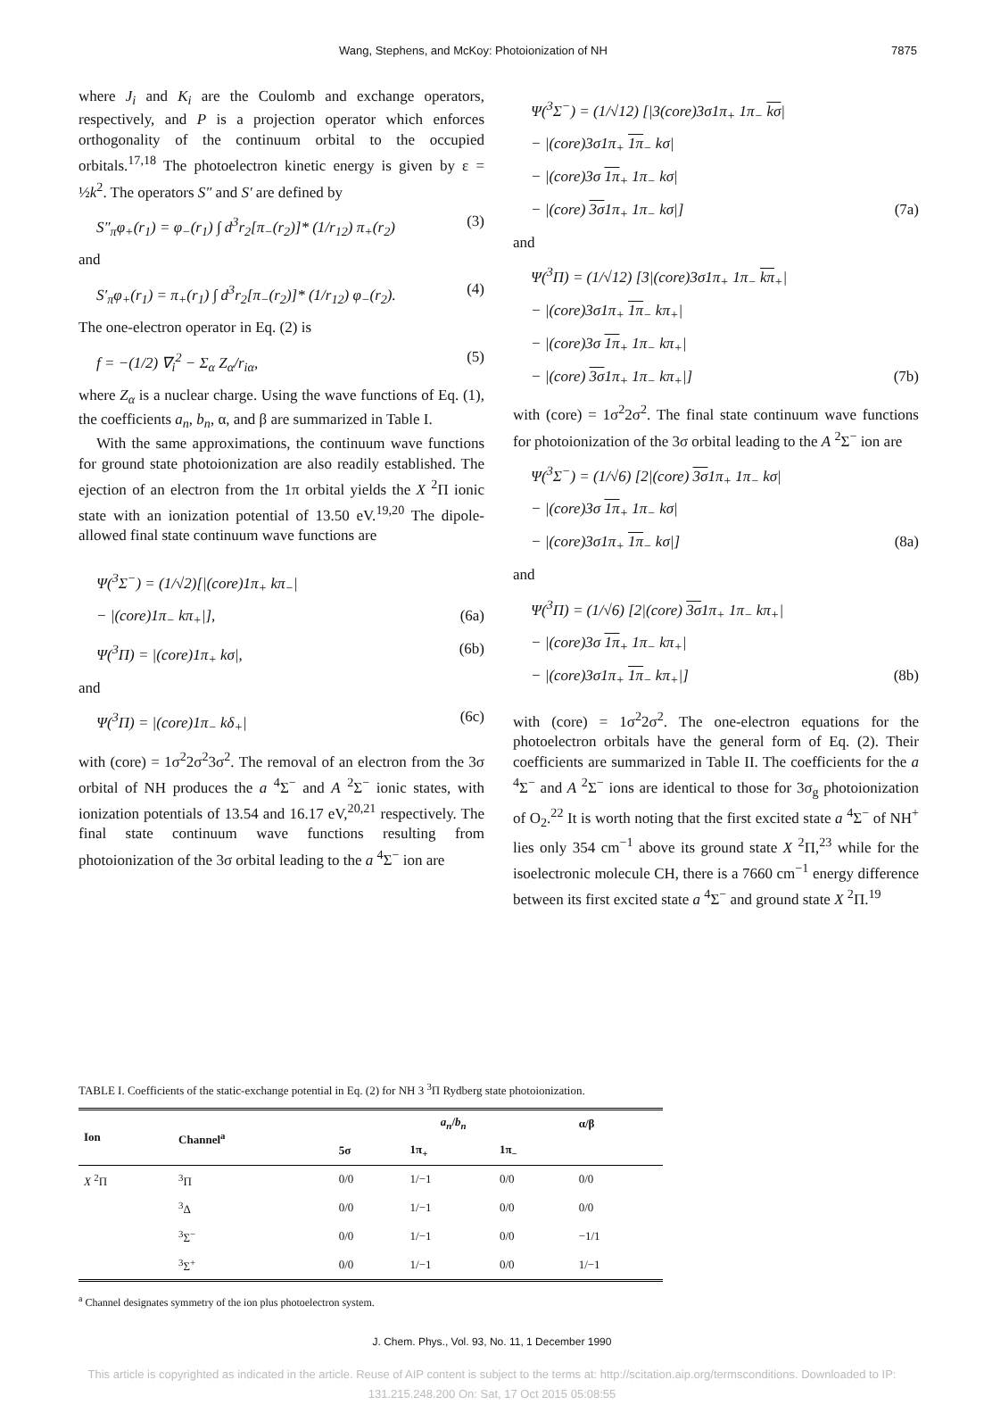Wang, Stephens, and McKoy: Photoionization of NH 7875
where J<sub>i</sub> and K<sub>i</sub> are the Coulomb and exchange operators, respectively, and P is a projection operator which enforces orthogonality of the continuum orbital to the occupied orbitals.<sup>17,18</sup> The photoelectron kinetic energy is given by ε = ½k<sup>2</sup>. The operators S″ and S′ are defined by
S″<sub>π</sub>φ<sub>+</sub>(r<sub>1</sub>) = φ<sub>−</sub>(r<sub>1</sub>) ∫ d<sup>3</sup>r<sub>2</sub>[π<sub>−</sub>(r<sub>2</sub>)]* (1/r<sub>12</sub>) π<sub>+</sub>(r<sub>2</sub>) (3)
and
S′<sub>π</sub>φ<sub>+</sub>(r<sub>1</sub>) = π<sub>+</sub>(r<sub>1</sub>) ∫ d<sup>3</sup>r<sub>2</sub>[π<sub>−</sub>(r<sub>2</sub>)]* (1/r<sub>12</sub>) φ<sub>−</sub>(r<sub>2</sub>). (4)
The one-electron operator in Eq. (2) is
f = −(1/2) ∇<sub>i</sub><sup>2</sup> − Σ<sub>α</sub> Z<sub>α</sub>/r<sub>iα</sub>, (5)
where Z<sub>α</sub> is a nuclear charge. Using the wave functions of Eq. (1), the coefficients a<sub>n</sub>, b<sub>n</sub>, α, and β are summarized in Table I.
With the same approximations, the continuum wave functions for ground state photoionization are also readily established. The ejection of an electron from the 1π orbital yields the X <sup>2</sup>Π ionic state with an ionization potential of 13.50 eV.<sup>19,20</sup> The dipole-allowed final state continuum wave functions are
Ψ(<sup>3</sup>Σ<sup>−</sup>) = (1/√2)[|(core)1π<sub>+</sub> kπ<sub>−</sub>|
− |(core)1π<sub>−</sub> kπ<sub>+</sub>|], (6a)
Ψ(<sup>3</sup>Π) = |(core)1π<sub>+</sub> kσ|, (6b)
and
Ψ(<sup>3</sup>Π) = |(core)1π<sub>−</sub> kδ<sub>+</sub>| (6c)
with (core) = 1σ<sup>2</sup>2σ<sup>2</sup>3σ<sup>2</sup>. The removal of an electron from the 3σ orbital of NH produces the a <sup>4</sup>Σ<sup>−</sup> and A <sup>2</sup>Σ<sup>−</sup> ionic states, with ionization potentials of 13.54 and 16.17 eV,<sup>20,21</sup> respectively. The final state continuum wave functions resulting from photoionization of the 3σ orbital leading to the a <sup>4</sup>Σ<sup>−</sup> ion are
Ψ(<sup>3</sup>Σ<sup>−</sup>) = (1/√12) [|3(core)3σ1π<sub>+</sub> 1π<sub>−</sub> kσ|
− |(core)3σ1π<sub>+</sub> 1π<sub>−</sub> kσ|
− |(core)3σ 1π<sub>+</sub> 1π<sub>−</sub> kσ|
− |(core) 3σ1π<sub>+</sub> 1π<sub>−</sub> kσ|] (7a)
and
Ψ(<sup>3</sup>Π) = (1/√12) [3|(core)3σ1π<sub>+</sub> 1π<sub>−</sub> kπ<sub>+</sub>|
− |(core)3σ1π<sub>+</sub> 1π<sub>−</sub> kπ<sub>+</sub>|
− |(core)3σ 1π<sub>+</sub> 1π<sub>−</sub> kπ<sub>+</sub>|
− |(core) 3σ1π<sub>+</sub> 1π<sub>−</sub> kπ<sub>+</sub>|] (7b)
with (core) = 1σ<sup>2</sup>2σ<sup>2</sup>. The final state continuum wave functions for photoionization of the 3σ orbital leading to the A <sup>2</sup>Σ<sup>−</sup> ion are
Ψ(<sup>3</sup>Σ<sup>−</sup>) = (1/√6) [2|(core) 3σ1π<sub>+</sub> 1π<sub>−</sub> kσ|
− |(core)3σ 1π<sub>+</sub> 1π<sub>−</sub> kσ|
− |(core)3σ1π<sub>+</sub> 1π<sub>−</sub> kσ|] (8a)
and
Ψ(<sup>3</sup>Π) = (1/√6) [2|(core) 3σ1π<sub>+</sub> 1π<sub>−</sub> kπ<sub>+</sub>|
− |(core)3σ 1π<sub>+</sub> 1π<sub>−</sub> kπ<sub>+</sub>|
− |(core)3σ1π<sub>+</sub> 1π<sub>−</sub> kπ<sub>+</sub>|] (8b)
with (core) = 1σ<sup>2</sup>2σ<sup>2</sup>. The one-electron equations for the photoelectron orbitals have the general form of Eq. (2). Their coefficients are summarized in Table II. The coefficients for the a <sup>4</sup>Σ<sup>−</sup> and A <sup>2</sup>Σ<sup>−</sup> ions are identical to those for 3σ<sub>g</sub> photoionization of O<sub>2</sub>.<sup>22</sup> It is worth noting that the first excited state a <sup>4</sup>Σ<sup>−</sup> of NH<sup>+</sup> lies only 354 cm<sup>−1</sup> above its ground state X <sup>2</sup>Π,<sup>23</sup> while for the isoelectronic molecule CH, there is a 7660 cm<sup>−1</sup> energy difference between its first excited state a <sup>4</sup>Σ<sup>−</sup> and ground state X <sup>2</sup>Π.<sup>19</sup>
TABLE I. Coefficients of the static-exchange potential in Eq. (2) for NH 3 <sup>3</sup>Π Rydberg state photoionization.
| Ion | Channel<sup>a</sup> | a<sub>n</sub> / b<sub>n</sub> | | | α/β |
| --- | --- | --- | --- | --- | --- |
| | | 5σ | 1π<sub>+</sub> | 1π<sub>−</sub> | |
| X <sup>2</sup>Π | <sup>3</sup> Π | 0/0 | 1/−1 | 0/0 | 0/0 |
| | <sup>3</sup> Δ | 0/0 | 1/−1 | 0/0 | 0/0 |
| | <sup>3</sup> Σ<sup>−</sup> | 0/0 | 1/−1 | 0/0 | −1/1 |
| | <sup>3</sup> Σ<sup>+</sup> | 0/0 | 1/−1 | 0/0 | 1/−1 |
<sup>a</sup> Channel designates symmetry of the ion plus photoelectron system.
J. Chem. Phys., Vol. 93, No. 11, 1 December 1990
This article is copyrighted as indicated in the article. Reuse of AIP content is subject to the terms at: http://scitation.aip.org/termsconditions. Downloaded to IP:
131.215.248.200 On: Sat, 17 Oct 2015 05:08:55